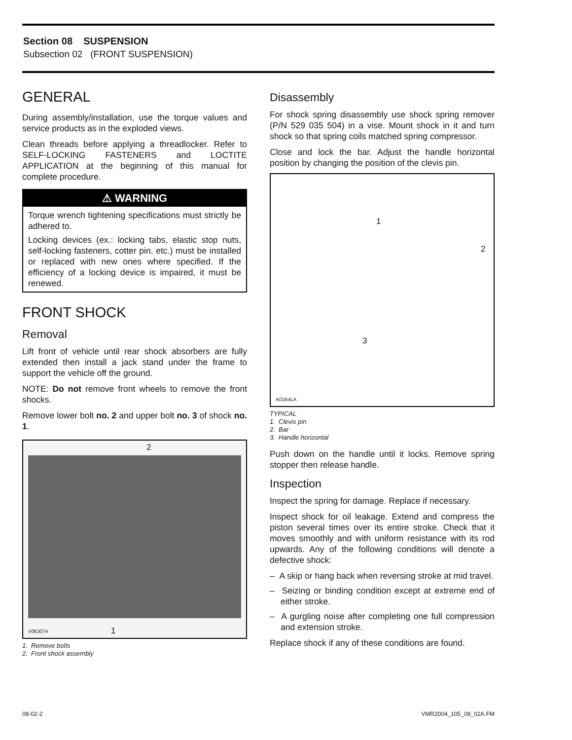Section 08 SUSPENSION
Subsection 02 (FRONT SUSPENSION)
GENERAL
During assembly/installation, use the torque values and service products as in the exploded views.
Clean threads before applying a threadlocker. Refer to SELF-LOCKING FASTENERS and LOCTITE APPLICATION at the beginning of this manual for complete procedure.
⚠ WARNING
Torque wrench tightening specifications must strictly be adhered to.
Locking devices (ex.: locking tabs, elastic stop nuts, self-locking fasteners, cotter pin, etc.) must be installed or replaced with new ones where specified. If the efficiency of a locking device is impaired, it must be renewed.
FRONT SHOCK
Removal
Lift front of vehicle until rear shock absorbers are fully extended then install a jack stand under the frame to support the vehicle off the ground.
NOTE: Do not remove front wheels to remove the front shocks.
Remove lower bolt no. 2 and upper bolt no. 3 of shock no. 1.
2
1 V06J07A
1. Remove bolts
2. Front shock assembly
Disassembly
For shock spring disassembly use shock spring remover (P/N 529 035 504) in a vise. Mount shock in it and turn shock so that spring coils matched spring compressor.
Close and lock the bar. Adjust the handle horizontal position by changing the position of the clevis pin.
1
2
3
A01B4LA
TYPICAL
1. Clevis pin
2. Bar
3. Handle horizontal
Push down on the handle until it locks. Remove spring stopper then release handle.
Inspection
Inspect the spring for damage. Replace if necessary.
Inspect shock for oil leakage. Extend and compress the piston several times over its entire stroke. Check that it moves smoothly and with uniform resistance with its rod upwards. Any of the following conditions will denote a defective shock:
– A skip or hang back when reversing stroke at mid travel.
– Seizing or binding condition except at extreme end of either stroke.
– A gurgling noise after completing one full compression and extension stroke.
Replace shock if any of these conditions are found.
08-02-2 VMR2004_105_08_02A.FM